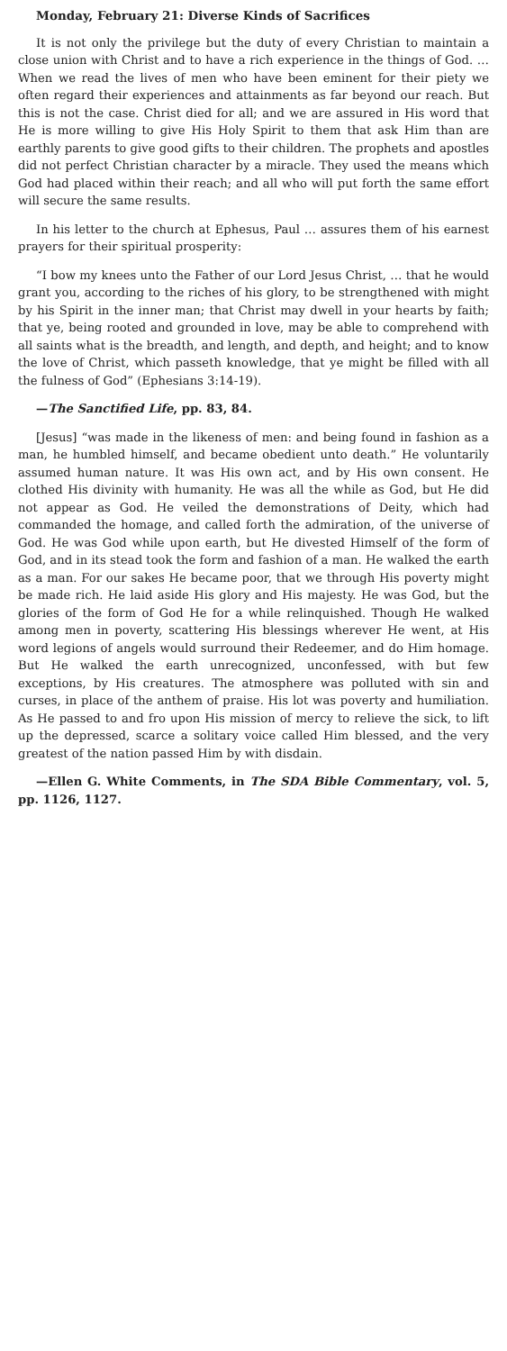Monday, February 21: Diverse Kinds of Sacrifices
It is not only the privilege but the duty of every Christian to maintain a close union with Christ and to have a rich experience in the things of God. … When we read the lives of men who have been eminent for their piety we often regard their experiences and attainments as far beyond our reach. But this is not the case. Christ died for all; and we are assured in His word that He is more willing to give His Holy Spirit to them that ask Him than are earthly parents to give good gifts to their children. The prophets and apostles did not perfect Christian character by a miracle. They used the means which God had placed within their reach; and all who will put forth the same effort will secure the same results.
In his letter to the church at Ephesus, Paul … assures them of his earnest prayers for their spiritual prosperity:
“I bow my knees unto the Father of our Lord Jesus Christ, … that he would grant you, according to the riches of his glory, to be strengthened with might by his Spirit in the inner man; that Christ may dwell in your hearts by faith; that ye, being rooted and grounded in love, may be able to comprehend with all saints what is the breadth, and length, and depth, and height; and to know the love of Christ, which passeth knowledge, that ye might be filled with all the fulness of God” (Ephesians 3:14-19).
—The Sanctified Life, pp. 83, 84.
[Jesus] “was made in the likeness of men: and being found in fashion as a man, he humbled himself, and became obedient unto death.” He voluntarily assumed human nature. It was His own act, and by His own consent. He clothed His divinity with humanity. He was all the while as God, but He did not appear as God. He veiled the demonstrations of Deity, which had commanded the homage, and called forth the admiration, of the universe of God. He was God while upon earth, but He divested Himself of the form of God, and in its stead took the form and fashion of a man. He walked the earth as a man. For our sakes He became poor, that we through His poverty might be made rich. He laid aside His glory and His majesty. He was God, but the glories of the form of God He for a while relinquished. Though He walked among men in poverty, scattering His blessings wherever He went, at His word legions of angels would surround their Redeemer, and do Him homage. But He walked the earth unrecognized, unconfessed, with but few exceptions, by His creatures. The atmosphere was polluted with sin and curses, in place of the anthem of praise. His lot was poverty and humiliation. As He passed to and fro upon His mission of mercy to relieve the sick, to lift up the depressed, scarce a solitary voice called Him blessed, and the very greatest of the nation passed Him by with disdain.
—Ellen G. White Comments, in The SDA Bible Commentary, vol. 5, pp. 1126, 1127.